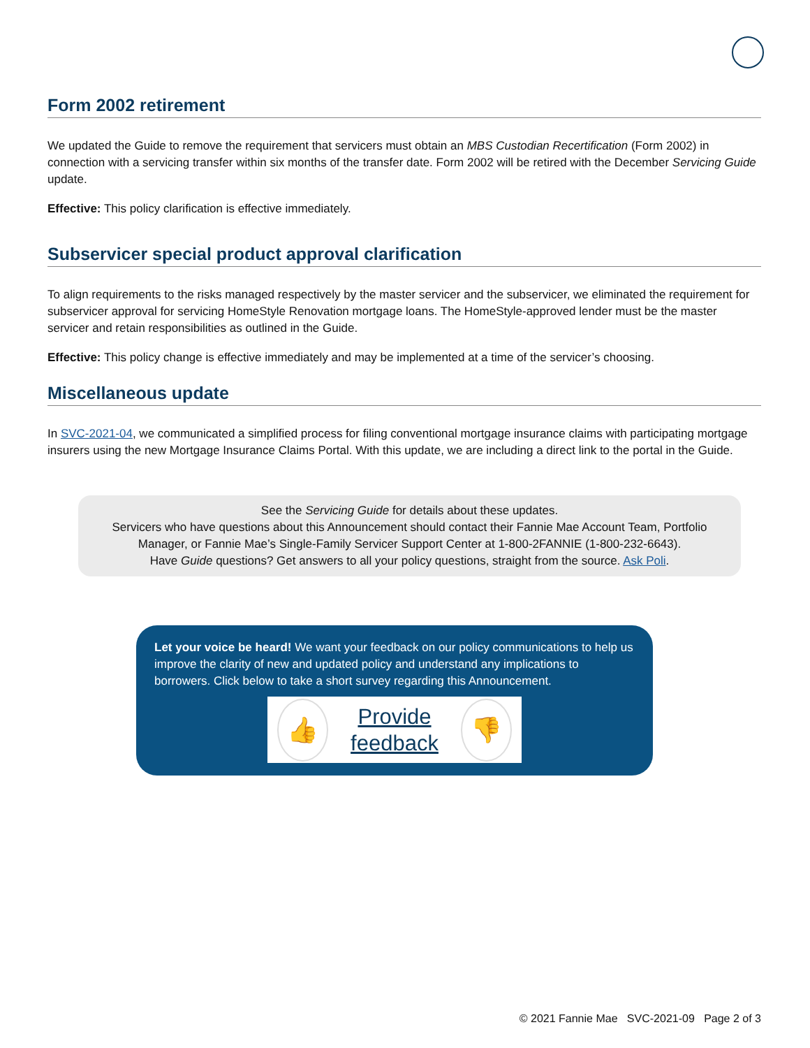Form 2002 retirement
We updated the Guide to remove the requirement that servicers must obtain an MBS Custodian Recertification (Form 2002) in connection with a servicing transfer within six months of the transfer date. Form 2002 will be retired with the December Servicing Guide update.
Effective: This policy clarification is effective immediately.
Subservicer special product approval clarification
To align requirements to the risks managed respectively by the master servicer and the subservicer, we eliminated the requirement for subservicer approval for servicing HomeStyle Renovation mortgage loans. The HomeStyle-approved lender must be the master servicer and retain responsibilities as outlined in the Guide.
Effective: This policy change is effective immediately and may be implemented at a time of the servicer’s choosing.
Miscellaneous update
In SVC-2021-04, we communicated a simplified process for filing conventional mortgage insurance claims with participating mortgage insurers using the new Mortgage Insurance Claims Portal. With this update, we are including a direct link to the portal in the Guide.
See the Servicing Guide for details about these updates.
Servicers who have questions about this Announcement should contact their Fannie Mae Account Team, Portfolio Manager, or Fannie Mae’s Single-Family Servicer Support Center at 1-800-2FANNIE (1-800-232-6643).
Have Guide questions? Get answers to all your policy questions, straight from the source. Ask Poli.
Let your voice be heard! We want your feedback on our policy communications to help us improve the clarity of new and updated policy and understand any implications to borrowers. Click below to take a short survey regarding this Announcement.
👍
Provide feedback
👎
© 2021 Fannie Mae SVC-2021-09 Page 2 of 3